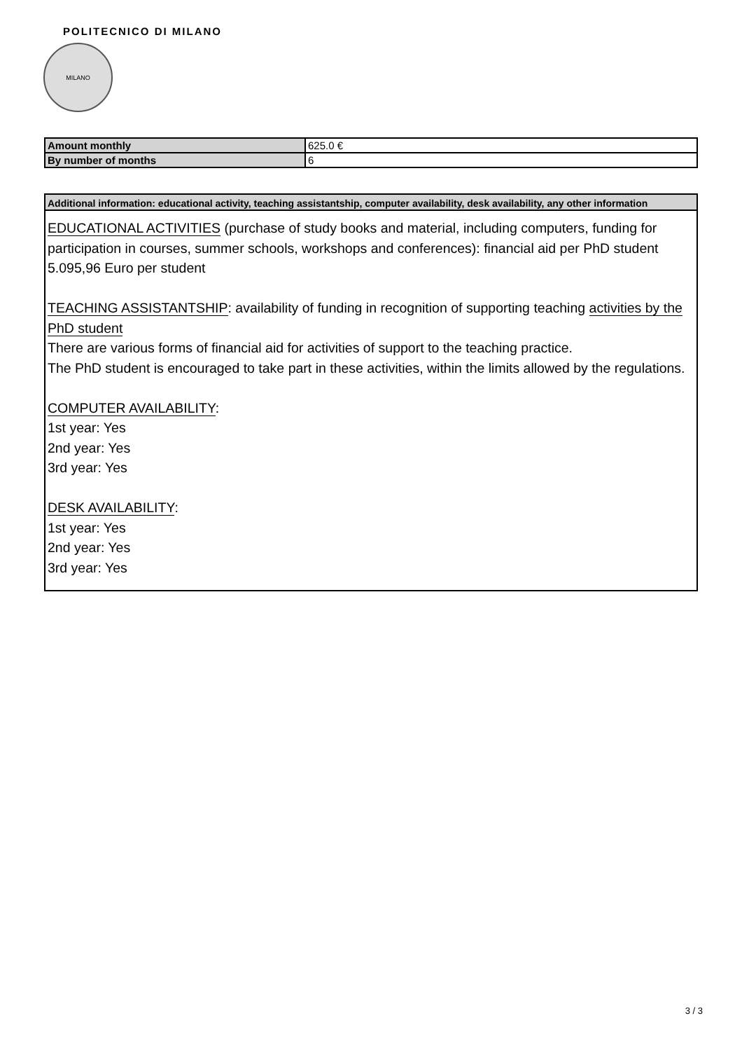POLITECNICO DI MILANO
MILANO
| Amount monthly | 625.0 € |
| By number of months | 6 |
Additional information: educational activity, teaching assistantship, computer availability, desk availability, any other information
EDUCATIONAL ACTIVITIES (purchase of study books and material, including computers, funding for participation in courses, summer schools, workshops and conferences): financial aid per PhD student
5.095,96 Euro per student
TEACHING ASSISTANTSHIP: availability of funding in recognition of supporting teaching activities by the PhD student
There are various forms of financial aid for activities of support to the teaching practice.
The PhD student is encouraged to take part in these activities, within the limits allowed by the regulations.
COMPUTER AVAILABILITY:
1st year: Yes
2nd year: Yes
3rd year: Yes
DESK AVAILABILITY:
1st year: Yes
2nd year: Yes
3rd year: Yes
3 / 3